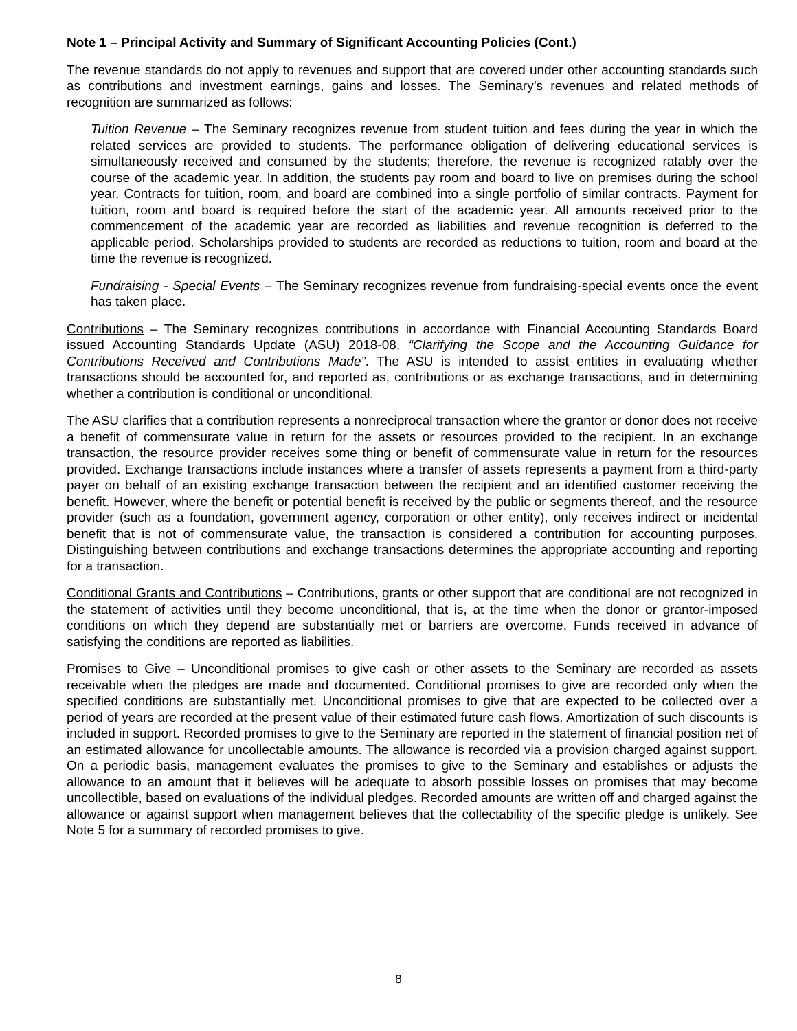Note 1 – Principal Activity and Summary of Significant Accounting Policies (Cont.)
The revenue standards do not apply to revenues and support that are covered under other accounting standards such as contributions and investment earnings, gains and losses. The Seminary’s revenues and related methods of recognition are summarized as follows:
Tuition Revenue – The Seminary recognizes revenue from student tuition and fees during the year in which the related services are provided to students. The performance obligation of delivering educational services is simultaneously received and consumed by the students; therefore, the revenue is recognized ratably over the course of the academic year. In addition, the students pay room and board to live on premises during the school year. Contracts for tuition, room, and board are combined into a single portfolio of similar contracts. Payment for tuition, room and board is required before the start of the academic year. All amounts received prior to the commencement of the academic year are recorded as liabilities and revenue recognition is deferred to the applicable period. Scholarships provided to students are recorded as reductions to tuition, room and board at the time the revenue is recognized.
Fundraising - Special Events – The Seminary recognizes revenue from fundraising-special events once the event has taken place.
Contributions – The Seminary recognizes contributions in accordance with Financial Accounting Standards Board issued Accounting Standards Update (ASU) 2018-08, “Clarifying the Scope and the Accounting Guidance for Contributions Received and Contributions Made”. The ASU is intended to assist entities in evaluating whether transactions should be accounted for, and reported as, contributions or as exchange transactions, and in determining whether a contribution is conditional or unconditional.
The ASU clarifies that a contribution represents a nonreciprocal transaction where the grantor or donor does not receive a benefit of commensurate value in return for the assets or resources provided to the recipient. In an exchange transaction, the resource provider receives some thing or benefit of commensurate value in return for the resources provided. Exchange transactions include instances where a transfer of assets represents a payment from a third-party payer on behalf of an existing exchange transaction between the recipient and an identified customer receiving the benefit. However, where the benefit or potential benefit is received by the public or segments thereof, and the resource provider (such as a foundation, government agency, corporation or other entity), only receives indirect or incidental benefit that is not of commensurate value, the transaction is considered a contribution for accounting purposes. Distinguishing between contributions and exchange transactions determines the appropriate accounting and reporting for a transaction.
Conditional Grants and Contributions – Contributions, grants or other support that are conditional are not recognized in the statement of activities until they become unconditional, that is, at the time when the donor or grantor-imposed conditions on which they depend are substantially met or barriers are overcome. Funds received in advance of satisfying the conditions are reported as liabilities.
Promises to Give – Unconditional promises to give cash or other assets to the Seminary are recorded as assets receivable when the pledges are made and documented. Conditional promises to give are recorded only when the specified conditions are substantially met. Unconditional promises to give that are expected to be collected over a period of years are recorded at the present value of their estimated future cash flows. Amortization of such discounts is included in support. Recorded promises to give to the Seminary are reported in the statement of financial position net of an estimated allowance for uncollectable amounts. The allowance is recorded via a provision charged against support. On a periodic basis, management evaluates the promises to give to the Seminary and establishes or adjusts the allowance to an amount that it believes will be adequate to absorb possible losses on promises that may become uncollectible, based on evaluations of the individual pledges. Recorded amounts are written off and charged against the allowance or against support when management believes that the collectability of the specific pledge is unlikely. See Note 5 for a summary of recorded promises to give.
8